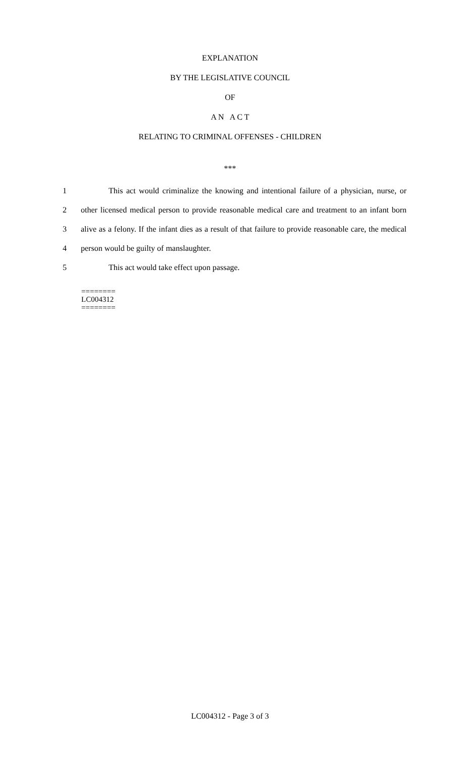EXPLANATION
BY THE LEGISLATIVE COUNCIL
OF
A N A C T
RELATING TO CRIMINAL OFFENSES - CHILDREN
***
1 This act would criminalize the knowing and intentional failure of a physician, nurse, or
2 other licensed medical person to provide reasonable medical care and treatment to an infant born
3 alive as a felony. If the infant dies as a result of that failure to provide reasonable care, the medical
4 person would be guilty of manslaughter.
5 This act would take effect upon passage.
========
LC004312
========
LC004312 - Page 3 of 3